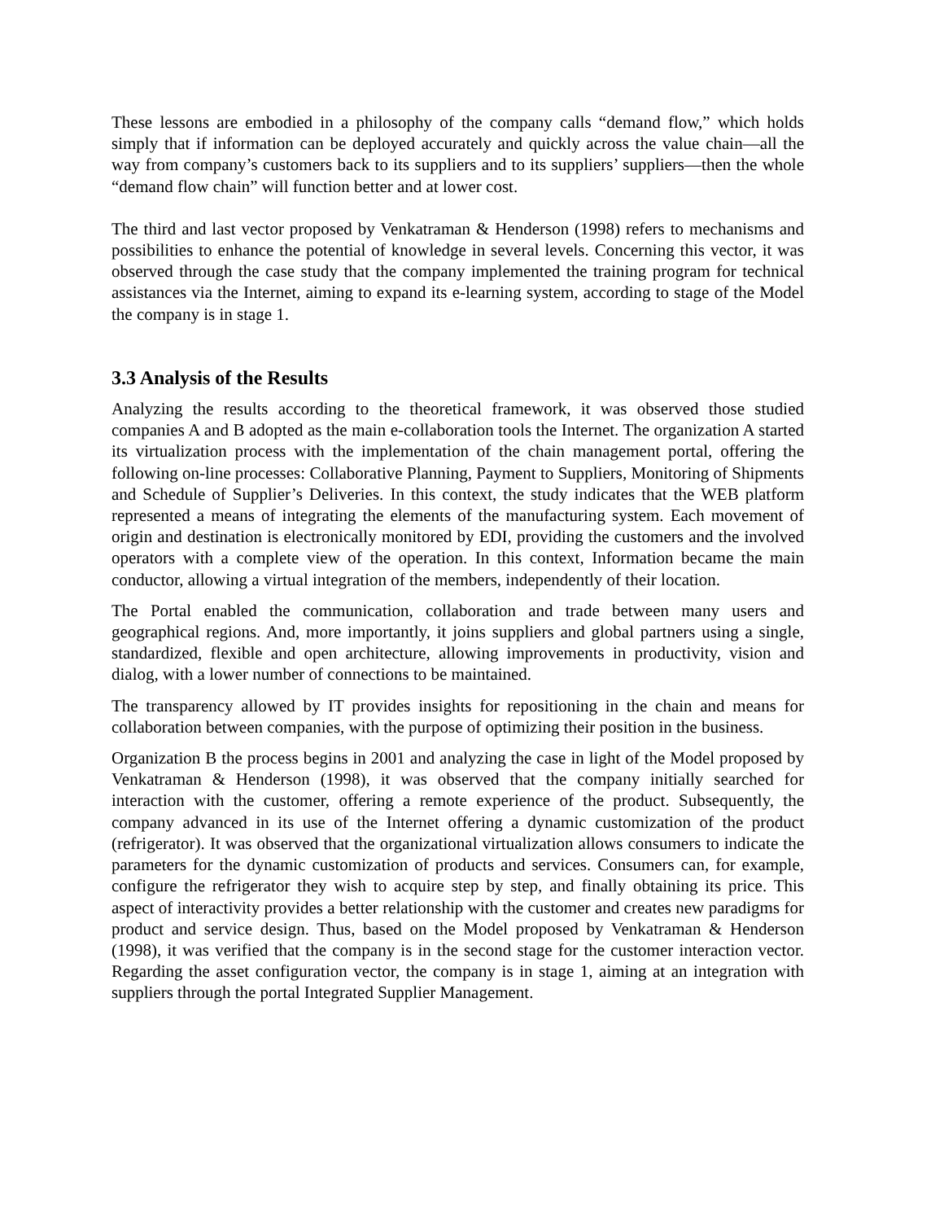These lessons are embodied in a philosophy of the company calls “demand flow,” which holds simply that if information can be deployed accurately and quickly across the value chain—all the way from company’s customers back to its suppliers and to its suppliers’ suppliers—then the whole “demand flow chain” will function better and at lower cost.
The third and last vector proposed by Venkatraman & Henderson (1998) refers to mechanisms and possibilities to enhance the potential of knowledge in several levels. Concerning this vector, it was observed through the case study that the company implemented the training program for technical assistances via the Internet, aiming to expand its e-learning system, according to stage of the Model the company is in stage 1.
3.3 Analysis of the Results
Analyzing the results according to the theoretical framework, it was observed those studied companies A and B adopted as the main e-collaboration tools the Internet. The organization A started its virtualization process with the implementation of the chain management portal, offering the following on-line processes: Collaborative Planning, Payment to Suppliers, Monitoring of Shipments and Schedule of Supplier’s Deliveries. In this context, the study indicates that the WEB platform represented a means of integrating the elements of the manufacturing system. Each movement of origin and destination is electronically monitored by EDI, providing the customers and the involved operators with a complete view of the operation. In this context, Information became the main conductor, allowing a virtual integration of the members, independently of their location.
The Portal enabled the communication, collaboration and trade between many users and geographical regions. And, more importantly, it joins suppliers and global partners using a single, standardized, flexible and open architecture, allowing improvements in productivity, vision and dialog, with a lower number of connections to be maintained.
The transparency allowed by IT provides insights for repositioning in the chain and means for collaboration between companies, with the purpose of optimizing their position in the business.
Organization B the process begins in 2001 and analyzing the case in light of the Model proposed by Venkatraman & Henderson (1998), it was observed that the company initially searched for interaction with the customer, offering a remote experience of the product. Subsequently, the company advanced in its use of the Internet offering a dynamic customization of the product (refrigerator). It was observed that the organizational virtualization allows consumers to indicate the parameters for the dynamic customization of products and services. Consumers can, for example, configure the refrigerator they wish to acquire step by step, and finally obtaining its price. This aspect of interactivity provides a better relationship with the customer and creates new paradigms for product and service design. Thus, based on the Model proposed by Venkatraman & Henderson (1998), it was verified that the company is in the second stage for the customer interaction vector. Regarding the asset configuration vector, the company is in stage 1, aiming at an integration with suppliers through the portal Integrated Supplier Management.